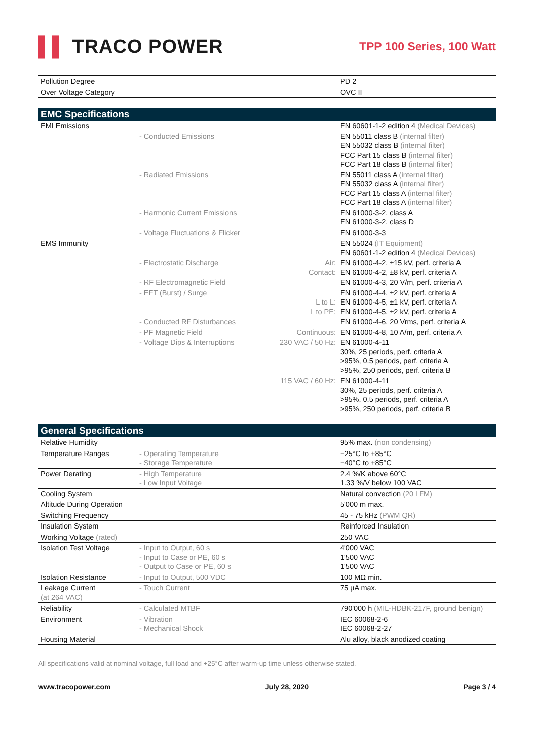▌▌ TRACO POWER
TPP 100 Series, 100 Watt
| Pollution Degree | | | PD 2 |
| Over Voltage Category | | | OVC II |
| EMC Specifications | | | |
| --- | --- | --- | --- |
| EMI Emissions | | | EN 60601-1-2 edition 4 (Medical Devices) |
| | - Conducted Emissions | | EN 55011 class B (internal filter) EN 55032 class B (internal filter) FCC Part 15 class B (internal filter) FCC Part 18 class B (internal filter) |
| | - Radiated Emissions | | EN 55011 class A (internal filter) EN 55032 class A (internal filter) FCC Part 15 class A (internal filter) FCC Part 18 class A (internal filter) |
| | - Harmonic Current Emissions | | EN 61000-3-2, class A EN 61000-3-2, class D |
| | - Voltage Fluctuations & Flicker | | EN 61000-3-3 |
| EMS Immunity | | | EN 55024 (IT Equipment) EN 60601-1-2 edition 4 (Medical Devices) |
| | - Electrostatic Discharge | Air: Contact: | EN 61000-4-2, ±15 kV, perf. criteria A EN 61000-4-2, ±8 kV, perf. criteria A |
| | - RF Electromagnetic Field | | EN 61000-4-3, 20 V/m, perf. criteria A |
| | - EFT (Burst) / Surge | L to L: L to PE: | EN 61000-4-4, ±2 kV, perf. criteria A EN 61000-4-5, ±1 kV, perf. criteria A EN 61000-4-5, ±2 kV, perf. criteria A |
| | - Conducted RF Disturbances | | EN 61000-4-6, 20 Vrms, perf. criteria A |
| | - PF Magnetic Field | Continuous: | EN 61000-4-8, 10 A/m, perf. criteria A |
| | - Voltage Dips & Interruptions | 230 VAC / 50 Hz: | EN 61000-4-11 30%, 25 periods, perf. criteria A >95%, 0.5 periods, perf. criteria A >95%, 250 periods, perf. criteria B |
| | | 115 VAC / 60 Hz: | EN 61000-4-11 30%, 25 periods, perf. criteria A >95%, 0.5 periods, perf. criteria A >95%, 250 periods, perf. criteria B |
| General Specifications | | | |
| --- | --- | --- | --- |
| Relative Humidity | | | 95% max. (non condensing) |
| Temperature Ranges | - Operating Temperature - Storage Temperature | | −25°C to +85°C −40°C to +85°C |
| Power Derating | - High Temperature - Low Input Voltage | | 2.4 %/K above 60°C 1.33 %/V below 100 VAC |
| Cooling System | | | Natural convection (20 LFM) |
| Altitude During Operation | | | 5'000 m max. |
| Switching Frequency | | | 45 - 75 kHz (PWM QR) |
| Insulation System | | | Reinforced Insulation |
| Working Voltage (rated) | | | 250 VAC |
| Isolation Test Voltage | - Input to Output, 60 s - Input to Case or PE, 60 s - Output to Case or PE, 60 s | | 4'000 VAC 1'500 VAC 1'500 VAC |
| Isolation Resistance | - Input to Output, 500 VDC | | 100 MΩ min. |
| Leakage Current (at 264 VAC) | - Touch Current | | 75 µA max. |
| Reliability | - Calculated MTBF | | 790'000 h (MIL-HDBK-217F, ground benign) |
| Environment | - Vibration - Mechanical Shock | | IEC 60068-2-6 IEC 60068-2-27 |
| Housing Material | | | Alu alloy, black anodized coating |
All specifications valid at nominal voltage, full load and +25°C after warm-up time unless otherwise stated.
www.tracopower.com July 28, 2020 Page 3 / 4